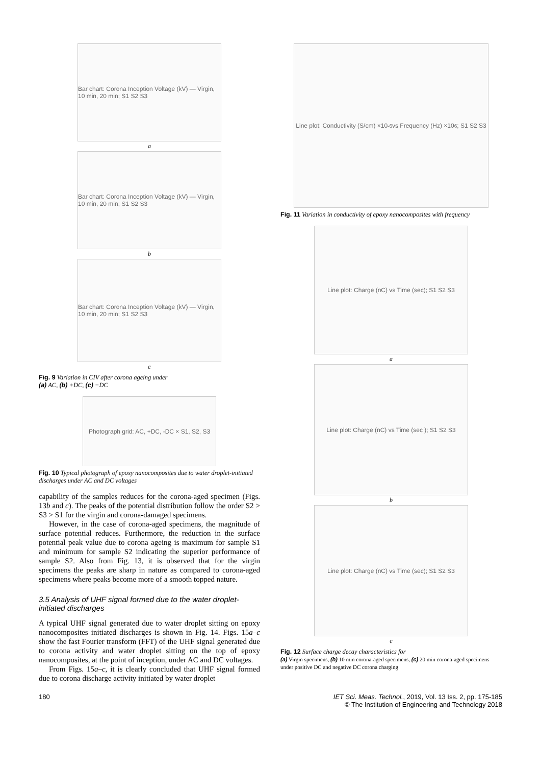Bar chart: Corona Inception Voltage (kV) — Virgin, 10 min, 20 min; S1 S2 S3
a
Bar chart: Corona Inception Voltage (kV) — Virgin, 10 min, 20 min; S1 S2 S3
b
Bar chart: Corona Inception Voltage (kV) — Virgin, 10 min, 20 min; S1 S2 S3
c
Fig. 9 Variation in CIV after corona ageing under
(a) AC, (b) +DC, (c) −DC
Photograph grid: AC, +DC, -DC × S1, S2, S3
Fig. 10 Typical photograph of epoxy nanocomposites due to water droplet-initiated discharges under AC and DC voltages
capability of the samples reduces for the corona-aged specimen (Figs. 13b and c). The peaks of the potential distribution follow the order S2 > S3 > S1 for the virgin and corona-damaged specimens.
However, in the case of corona-aged specimens, the magnitude of surface potential reduces. Furthermore, the reduction in the surface potential peak value due to corona ageing is maximum for sample S1 and minimum for sample S2 indicating the superior performance of sample S2. Also from Fig. 13, it is observed that for the virgin specimens the peaks are sharp in nature as compared to corona-aged specimens where peaks become more of a smooth topped nature.
3.5 Analysis of UHF signal formed due to the water droplet-initiated discharges
A typical UHF signal generated due to water droplet sitting on epoxy nanocomposites initiated discharges is shown in Fig. 14. Figs. 15a–c show the fast Fourier transform (FFT) of the UHF signal generated due to corona activity and water droplet sitting on the top of epoxy nanocomposites, at the point of inception, under AC and DC voltages.
From Figs. 15a–c, it is clearly concluded that UHF signal formed due to corona discharge activity initiated by water droplet
Line plot: Conductivity (S/cm) ×10<sup>-6</sup> vs Frequency (Hz) ×10<sup>6</sup>; S1 S2 S3
Fig. 11 Variation in conductivity of epoxy nanocomposites with frequency
Line plot: Charge (nC) vs Time (sec); S1 S2 S3
a
Line plot: Charge (nC) vs Time (sec ); S1 S2 S3
b
Line plot: Charge (nC) vs Time (sec); S1 S2 S3
c
Fig. 12 Surface charge decay characteristics for
(a) Virgin specimens, (b) 10 min corona-aged specimens, (c) 20 min corona-aged specimens under positive DC and negative DC corona charging
180 IET Sci. Meas. Technol., 2019, Vol. 13 Iss. 2, pp. 175-185
© The Institution of Engineering and Technology 2018